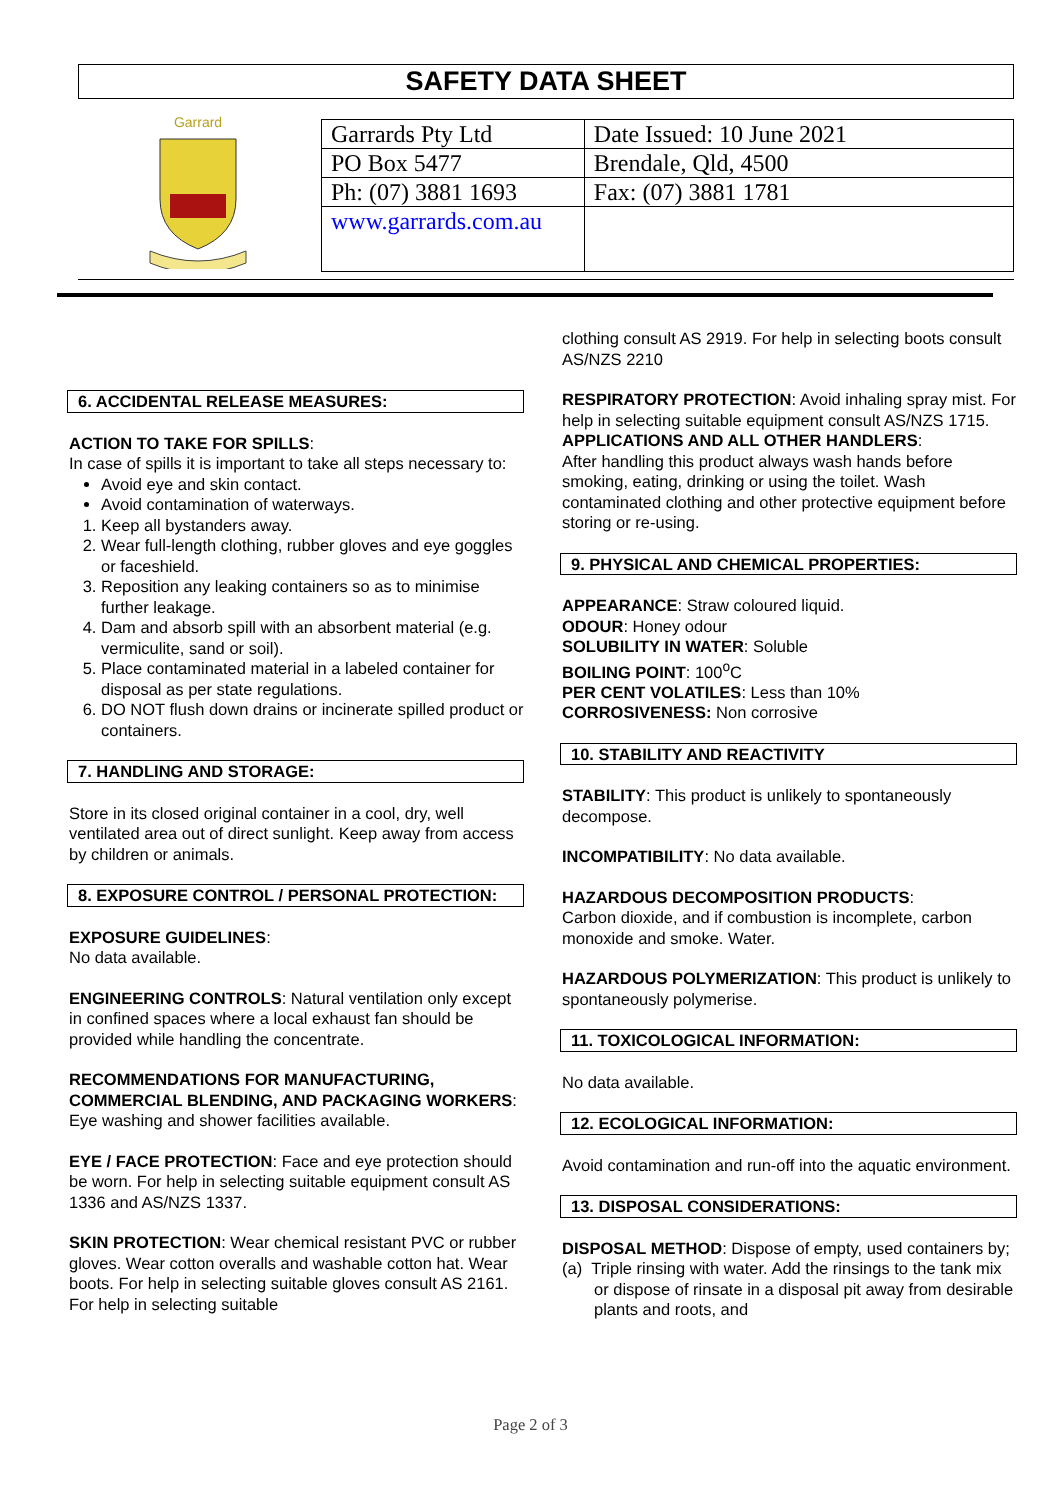SAFETY DATA SHEET
Garrard
| Garrards Pty Ltd | Date Issued: 10 June 2021 |
| PO Box 5477 | Brendale, Qld, 4500 |
| Ph: (07) 3881 1693 | Fax: (07) 3881 1781 |
| www.garrards.com.au | |
6. ACCIDENTAL RELEASE MEASURES:
ACTION TO TAKE FOR SPILLS:
In case of spills it is important to take all steps necessary to:
Avoid eye and skin contact.
Avoid contamination of waterways.
1. Keep all bystanders away.
2. Wear full-length clothing, rubber gloves and eye goggles or faceshield.
3. Reposition any leaking containers so as to minimise further leakage.
4. Dam and absorb spill with an absorbent material (e.g. vermiculite, sand or soil).
5. Place contaminated material in a labeled container for disposal as per state regulations.
6. DO NOT flush down drains or incinerate spilled product or containers.
7. HANDLING AND STORAGE:
Store in its closed original container in a cool, dry, well ventilated area out of direct sunlight. Keep away from access by children or animals.
8. EXPOSURE CONTROL / PERSONAL PROTECTION:
EXPOSURE GUIDELINES:
No data available.
ENGINEERING CONTROLS: Natural ventilation only except in confined spaces where a local exhaust fan should be provided while handling the concentrate.
RECOMMENDATIONS FOR MANUFACTURING, COMMERCIAL BLENDING, AND PACKAGING WORKERS: Eye washing and shower facilities available.
EYE / FACE PROTECTION: Face and eye protection should be worn. For help in selecting suitable equipment consult AS 1336 and AS/NZS 1337.
SKIN PROTECTION: Wear chemical resistant PVC or rubber gloves. Wear cotton overalls and washable cotton hat. Wear boots. For help in selecting suitable gloves consult AS 2161. For help in selecting suitable
clothing consult AS 2919. For help in selecting boots consult AS/NZS 2210
RESPIRATORY PROTECTION: Avoid inhaling spray mist. For help in selecting suitable equipment consult AS/NZS 1715.
APPLICATIONS AND ALL OTHER HANDLERS:
After handling this product always wash hands before smoking, eating, drinking or using the toilet. Wash contaminated clothing and other protective equipment before storing or re-using.
9. PHYSICAL AND CHEMICAL PROPERTIES:
APPEARANCE: Straw coloured liquid.
ODOUR: Honey odour
SOLUBILITY IN WATER: Soluble
BOILING POINT: 100<sup>o</sup>C
PER CENT VOLATILES: Less than 10%
CORROSIVENESS: Non corrosive
10. STABILITY AND REACTIVITY
STABILITY: This product is unlikely to spontaneously decompose.
INCOMPATIBILITY: No data available.
HAZARDOUS DECOMPOSITION PRODUCTS:
Carbon dioxide, and if combustion is incomplete, carbon monoxide and smoke. Water.
HAZARDOUS POLYMERIZATION: This product is unlikely to spontaneously polymerise.
11. TOXICOLOGICAL INFORMATION:
No data available.
12. ECOLOGICAL INFORMATION:
Avoid contamination and run-off into the aquatic environment.
13. DISPOSAL CONSIDERATIONS:
DISPOSAL METHOD: Dispose of empty, used containers by;
(a) Triple rinsing with water. Add the rinsings to the tank mix or dispose of rinsate in a disposal pit away from desirable plants and roots, and
Page 2 of 3